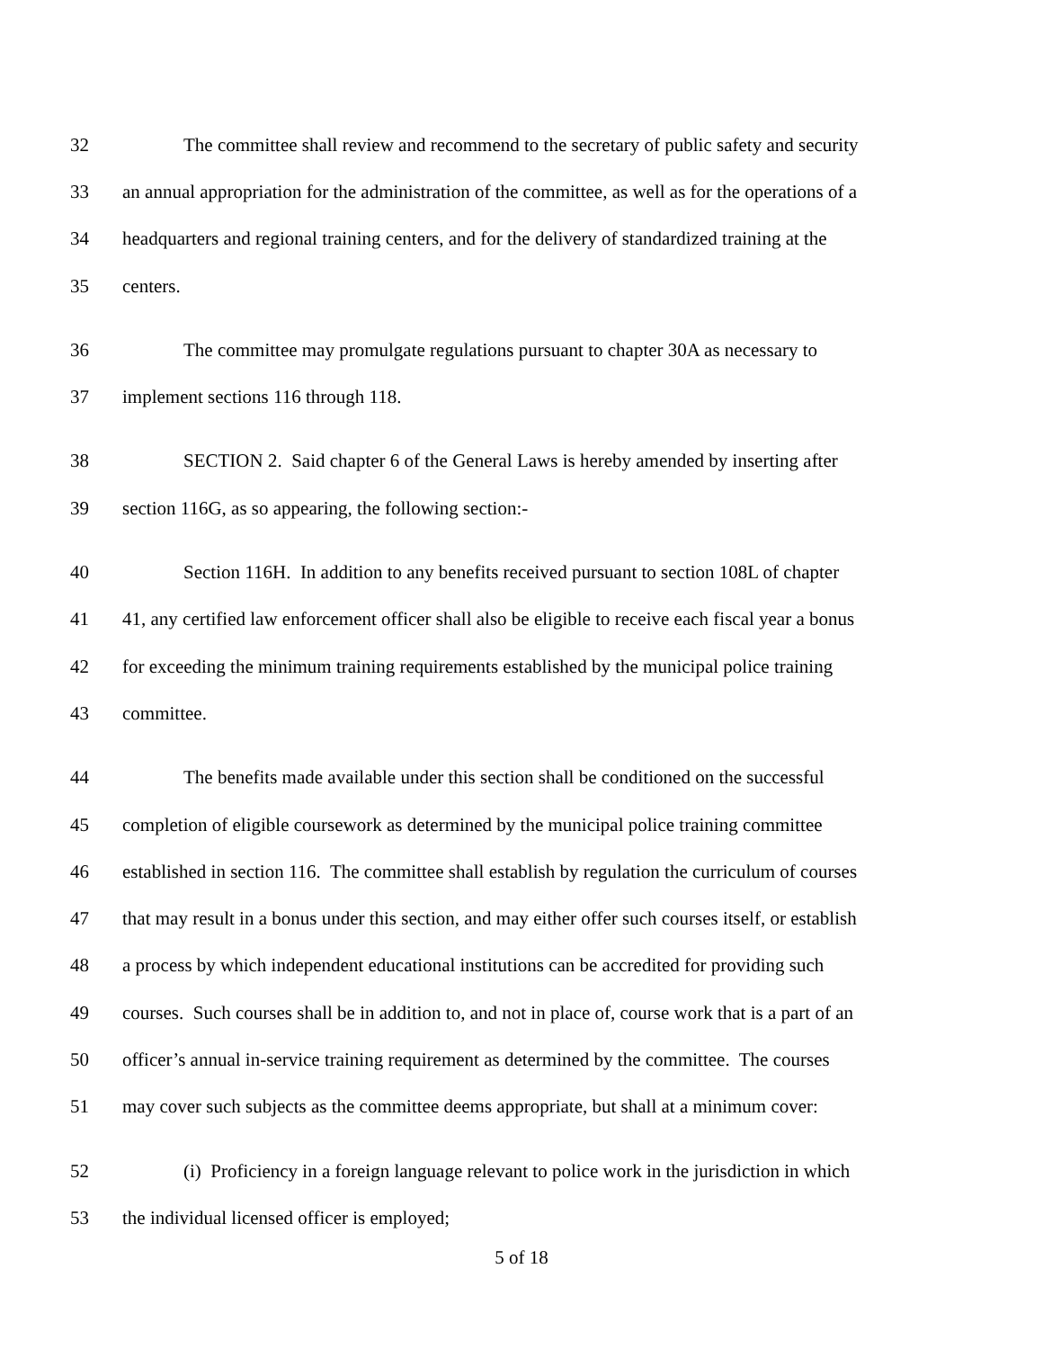32 The committee shall review and recommend to the secretary of public safety and security
33 an annual appropriation for the administration of the committee, as well as for the operations of a
34 headquarters and regional training centers, and for the delivery of standardized training at the
35 centers.
36 The committee may promulgate regulations pursuant to chapter 30A as necessary to
37 implement sections 116 through 118.
38 SECTION 2. Said chapter 6 of the General Laws is hereby amended by inserting after
39 section 116G, as so appearing, the following section:-
40 Section 116H. In addition to any benefits received pursuant to section 108L of chapter
41 41, any certified law enforcement officer shall also be eligible to receive each fiscal year a bonus
42 for exceeding the minimum training requirements established by the municipal police training
43 committee.
44 The benefits made available under this section shall be conditioned on the successful
45 completion of eligible coursework as determined by the municipal police training committee
46 established in section 116. The committee shall establish by regulation the curriculum of courses
47 that may result in a bonus under this section, and may either offer such courses itself, or establish
48 a process by which independent educational institutions can be accredited for providing such
49 courses. Such courses shall be in addition to, and not in place of, course work that is a part of an
50 officer’s annual in-service training requirement as determined by the committee. The courses
51 may cover such subjects as the committee deems appropriate, but shall at a minimum cover:
52 (i) Proficiency in a foreign language relevant to police work in the jurisdiction in which
53 the individual licensed officer is employed;
5 of 18